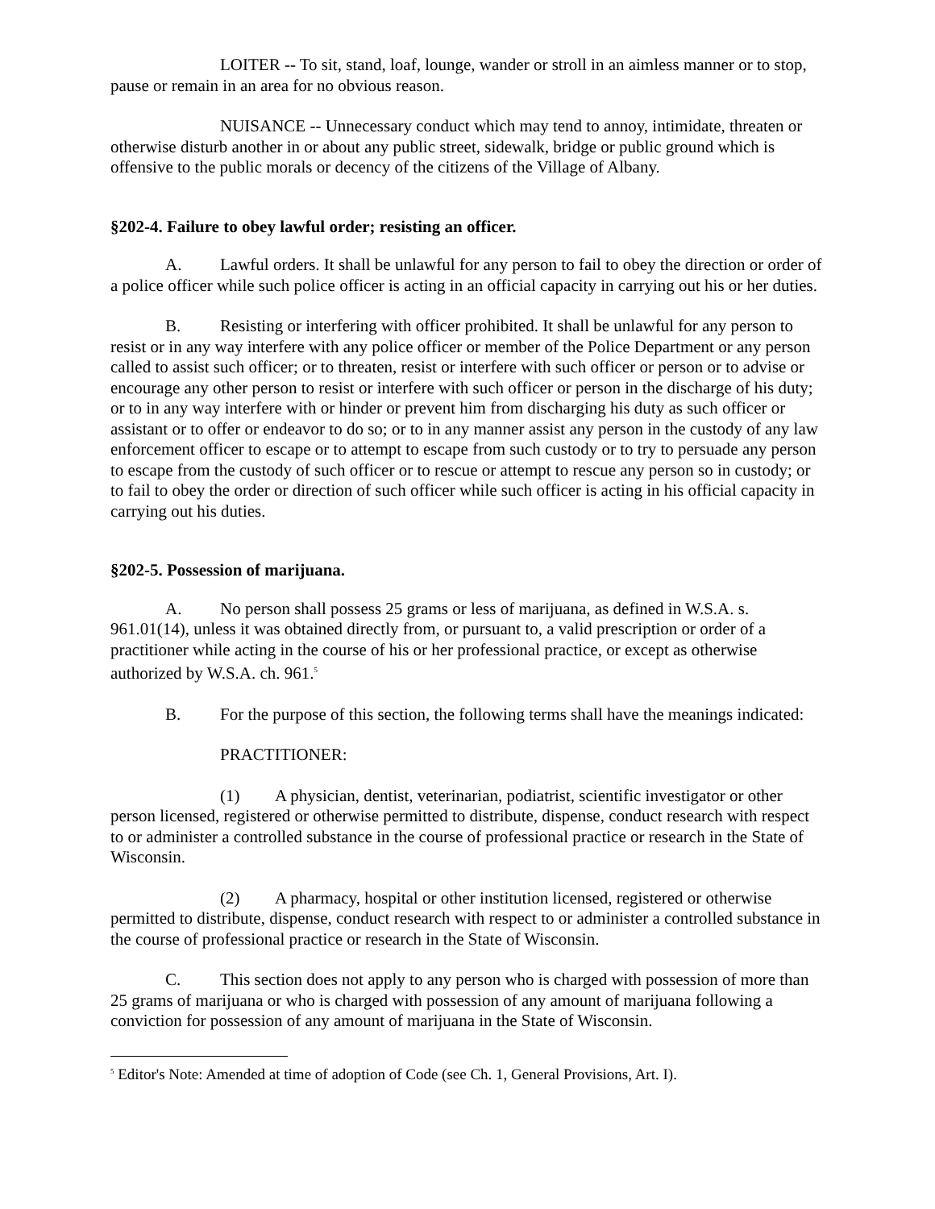LOITER -- To sit, stand, loaf, lounge, wander or stroll in an aimless manner or to stop, pause or remain in an area for no obvious reason.
NUISANCE -- Unnecessary conduct which may tend to annoy, intimidate, threaten or otherwise disturb another in or about any public street, sidewalk, bridge or public ground which is offensive to the public morals or decency of the citizens of the Village of Albany.
§202-4. Failure to obey lawful order; resisting an officer.
A. Lawful orders. It shall be unlawful for any person to fail to obey the direction or order of a police officer while such police officer is acting in an official capacity in carrying out his or her duties.
B. Resisting or interfering with officer prohibited. It shall be unlawful for any person to resist or in any way interfere with any police officer or member of the Police Department or any person called to assist such officer; or to threaten, resist or interfere with such officer or person or to advise or encourage any other person to resist or interfere with such officer or person in the discharge of his duty; or to in any way interfere with or hinder or prevent him from discharging his duty as such officer or assistant or to offer or endeavor to do so; or to in any manner assist any person in the custody of any law enforcement officer to escape or to attempt to escape from such custody or to try to persuade any person to escape from the custody of such officer or to rescue or attempt to rescue any person so in custody; or to fail to obey the order or direction of such officer while such officer is acting in his official capacity in carrying out his duties.
§202-5. Possession of marijuana.
A. No person shall possess 25 grams or less of marijuana, as defined in W.S.A. s. 961.01(14), unless it was obtained directly from, or pursuant to, a valid prescription or order of a practitioner while acting in the course of his or her professional practice, or except as otherwise authorized by W.S.A. ch. 961.<sup>5</sup>
B. For the purpose of this section, the following terms shall have the meanings indicated:
PRACTITIONER:
(1) A physician, dentist, veterinarian, podiatrist, scientific investigator or other person licensed, registered or otherwise permitted to distribute, dispense, conduct research with respect to or administer a controlled substance in the course of professional practice or research in the State of Wisconsin.
(2) A pharmacy, hospital or other institution licensed, registered or otherwise permitted to distribute, dispense, conduct research with respect to or administer a controlled substance in the course of professional practice or research in the State of Wisconsin.
C. This section does not apply to any person who is charged with possession of more than 25 grams of marijuana or who is charged with possession of any amount of marijuana following a conviction for possession of any amount of marijuana in the State of Wisconsin.
<sup>5</sup> Editor's Note: Amended at time of adoption of Code (see Ch. 1, General Provisions, Art. I).